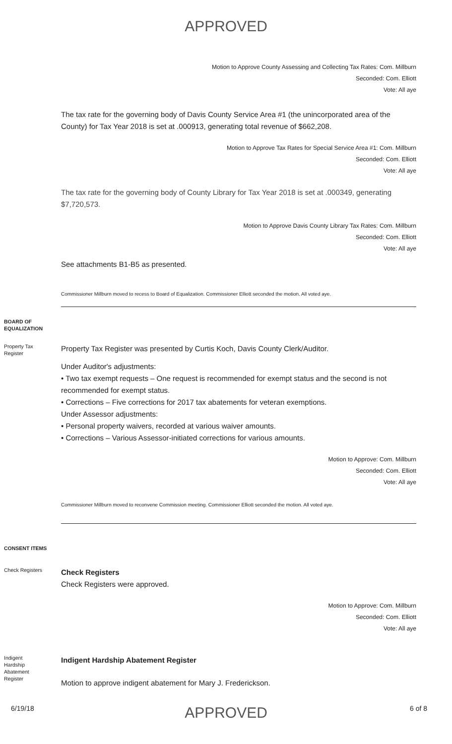APPROVED
Motion to Approve County Assessing and Collecting Tax Rates: Com. Millburn
Seconded: Com. Elliott
Vote: All aye
The tax rate for the governing body of Davis County Service Area #1 (the unincorporated area of the County) for Tax Year 2018 is set at .000913, generating total revenue of $662,208.
Motion to Approve Tax Rates for Special Service Area #1: Com. Millburn
Seconded: Com. Elliott
Vote: All aye
The tax rate for the governing body of County Library for Tax Year 2018 is set at .000349, generating $7,720,573.
Motion to Approve Davis County Library Tax Rates: Com. Millburn
Seconded: Com. Elliott
Vote: All aye
See attachments B1-B5 as presented.
Commissioner Millburn moved to recess to Board of Equalization. Commissioner Elliott seconded the motion. All voted aye.
BOARD OF
EQUALIZATION
Property Tax
Register
Property Tax Register was presented by Curtis Koch, Davis County Clerk/Auditor.
Under Auditor's adjustments:
• Two tax exempt requests – One request is recommended for exempt status and the second is not recommended for exempt status.
• Corrections – Five corrections for 2017 tax abatements for veteran exemptions.
Under Assessor adjustments:
• Personal property waivers, recorded at various waiver amounts.
• Corrections – Various Assessor-initiated corrections for various amounts.
Motion to Approve: Com. Millburn
Seconded: Com. Elliott
Vote: All aye
Commissioner Millburn moved to reconvene Commission meeting. Commissioner Elliott seconded the motion. All voted aye.
CONSENT ITEMS
Check Registers
Check Registers
Check Registers were approved.
Motion to Approve: Com. Millburn
Seconded: Com. Elliott
Vote: All aye
Indigent
Hardship
Abatement
Register
Indigent Hardship Abatement Register
Motion to approve indigent abatement for Mary J. Frederickson.
6/19/18
APPROVED
6 of 8